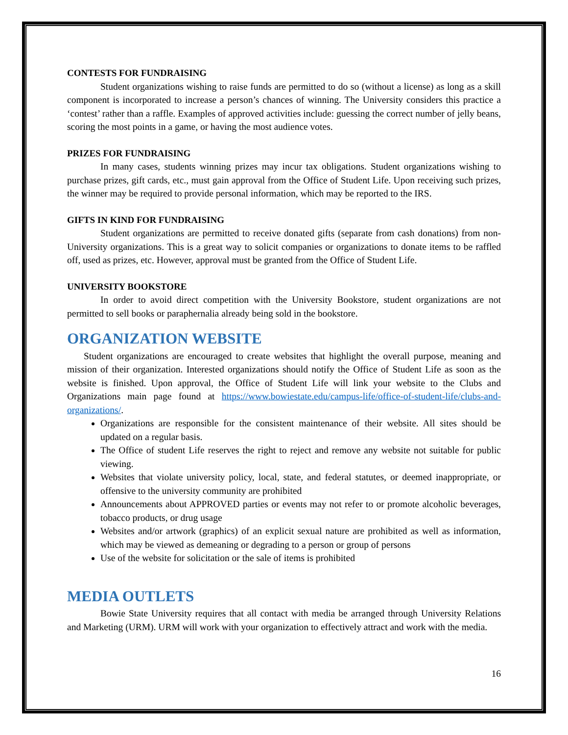CONTESTS FOR FUNDRAISING
Student organizations wishing to raise funds are permitted to do so (without a license) as long as a skill component is incorporated to increase a person’s chances of winning. The University considers this practice a ‘contest’ rather than a raffle. Examples of approved activities include: guessing the correct number of jelly beans, scoring the most points in a game, or having the most audience votes.
PRIZES FOR FUNDRAISING
In many cases, students winning prizes may incur tax obligations. Student organizations wishing to purchase prizes, gift cards, etc., must gain approval from the Office of Student Life. Upon receiving such prizes, the winner may be required to provide personal information, which may be reported to the IRS.
GIFTS IN KIND FOR FUNDRAISING
Student organizations are permitted to receive donated gifts (separate from cash donations) from non-University organizations. This is a great way to solicit companies or organizations to donate items to be raffled off, used as prizes, etc. However, approval must be granted from the Office of Student Life.
UNIVERSITY BOOKSTORE
In order to avoid direct competition with the University Bookstore, student organizations are not permitted to sell books or paraphernalia already being sold in the bookstore.
ORGANIZATION WEBSITE
Student organizations are encouraged to create websites that highlight the overall purpose, meaning and mission of their organization. Interested organizations should notify the Office of Student Life as soon as the website is finished. Upon approval, the Office of Student Life will link your website to the Clubs and Organizations main page found at https://www.bowiestate.edu/campus-life/office-of-student-life/clubs-and-organizations/.
Organizations are responsible for the consistent maintenance of their website. All sites should be updated on a regular basis.
The Office of student Life reserves the right to reject and remove any website not suitable for public viewing.
Websites that violate university policy, local, state, and federal statutes, or deemed inappropriate, or offensive to the university community are prohibited
Announcements about APPROVED parties or events may not refer to or promote alcoholic beverages, tobacco products, or drug usage
Websites and/or artwork (graphics) of an explicit sexual nature are prohibited as well as information, which may be viewed as demeaning or degrading to a person or group of persons
Use of the website for solicitation or the sale of items is prohibited
MEDIA OUTLETS
Bowie State University requires that all contact with media be arranged through University Relations and Marketing (URM). URM will work with your organization to effectively attract and work with the media.
16